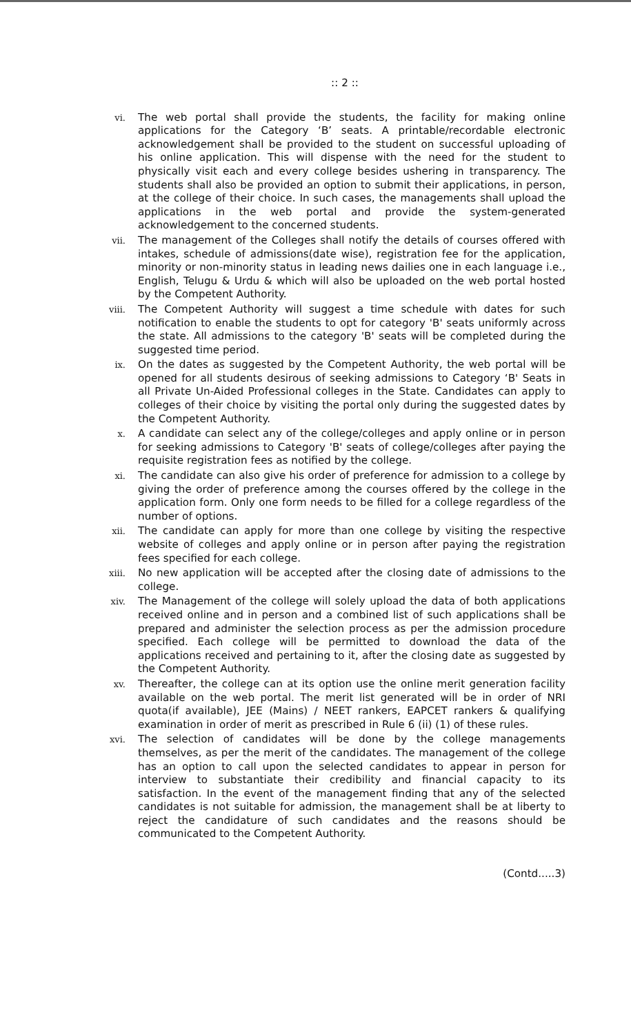:: 2 ::
vi.
The web portal shall provide the students, the facility for making online applications for the Category ‘B’ seats. A printable/recordable electronic acknowledgement shall be provided to the student on successful uploading of his online application. This will dispense with the need for the student to physically visit each and every college besides ushering in transparency. The students shall also be provided an option to submit their applications, in person, at the college of their choice. In such cases, the managements shall upload the applications in the web portal and provide the system-generated acknowledgement to the concerned students.
vii.
The management of the Colleges shall notify the details of courses offered with intakes, schedule of admissions(date wise), registration fee for the application, minority or non-minority status in leading news dailies one in each language i.e., English, Telugu & Urdu & which will also be uploaded on the web portal hosted by the Competent Authority.
viii.
The Competent Authority will suggest a time schedule with dates for such notification to enable the students to opt for category 'B' seats uniformly across the state. All admissions to the category 'B' seats will be completed during the suggested time period.
ix.
On the dates as suggested by the Competent Authority, the web portal will be opened for all students desirous of seeking admissions to Category ‘B' Seats in all Private Un-Aided Professional colleges in the State. Candidates can apply to colleges of their choice by visiting the portal only during the suggested dates by the Competent Authority.
x.
A candidate can select any of the college/colleges and apply online or in person for seeking admissions to Category 'B' seats of college/colleges after paying the requisite registration fees as notified by the college.
xi.
The candidate can also give his order of preference for admission to a college by giving the order of preference among the courses offered by the college in the application form. Only one form needs to be filled for a college regardless of the number of options.
xii.
The candidate can apply for more than one college by visiting the respective website of colleges and apply online or in person after paying the registration fees specified for each college.
xiii.
No new application will be accepted after the closing date of admissions to the college.
xiv.
The Management of the college will solely upload the data of both applications received online and in person and a combined list of such applications shall be prepared and administer the selection process as per the admission procedure specified. Each college will be permitted to download the data of the applications received and pertaining to it, after the closing date as suggested by the Competent Authority.
xv.
Thereafter, the college can at its option use the online merit generation facility available on the web portal. The merit list generated will be in order of NRI quota(if available), JEE (Mains) / NEET rankers, EAPCET rankers & qualifying examination in order of merit as prescribed in Rule 6 (ii) (1) of these rules.
xvi.
The selection of candidates will be done by the college managements themselves, as per the merit of the candidates. The management of the college has an option to call upon the selected candidates to appear in person for interview to substantiate their credibility and financial capacity to its satisfaction. In the event of the management finding that any of the selected candidates is not suitable for admission, the management shall be at liberty to reject the candidature of such candidates and the reasons should be communicated to the Competent Authority.
(Contd.....3)